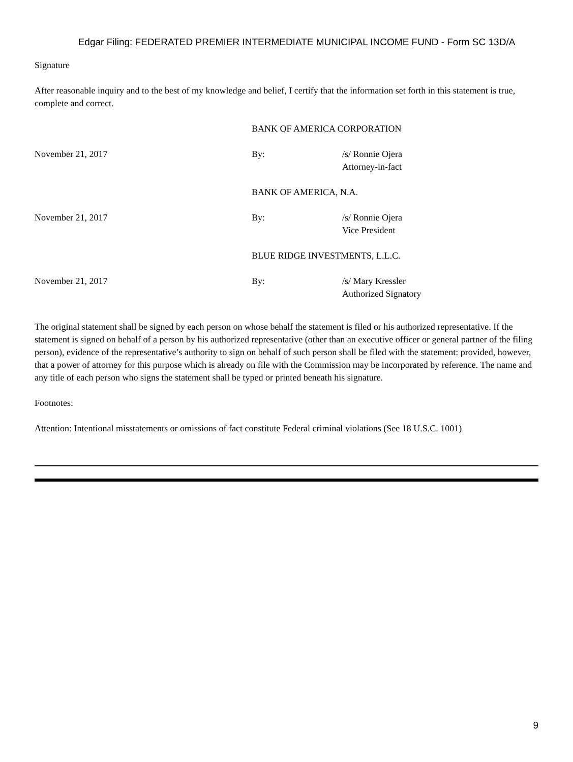Edgar Filing: FEDERATED PREMIER INTERMEDIATE MUNICIPAL INCOME FUND - Form SC 13D/A
Signature
After reasonable inquiry and to the best of my knowledge and belief, I certify that the information set forth in this statement is true, complete and correct.
BANK OF AMERICA CORPORATION
November 21, 2017
By:
/s/ Ronnie Ojera
Attorney-in-fact
BANK OF AMERICA, N.A.
November 21, 2017
By:
/s/ Ronnie Ojera
Vice President
BLUE RIDGE INVESTMENTS, L.L.C.
November 21, 2017
By:
/s/ Mary Kressler
Authorized Signatory
The original statement shall be signed by each person on whose behalf the statement is filed or his authorized representative. If the statement is signed on behalf of a person by his authorized representative (other than an executive officer or general partner of the filing person), evidence of the representative’s authority to sign on behalf of such person shall be filed with the statement: provided, however, that a power of attorney for this purpose which is already on file with the Commission may be incorporated by reference. The name and any title of each person who signs the statement shall be typed or printed beneath his signature.
Footnotes:
Attention: Intentional misstatements or omissions of fact constitute Federal criminal violations (See 18 U.S.C. 1001)
9